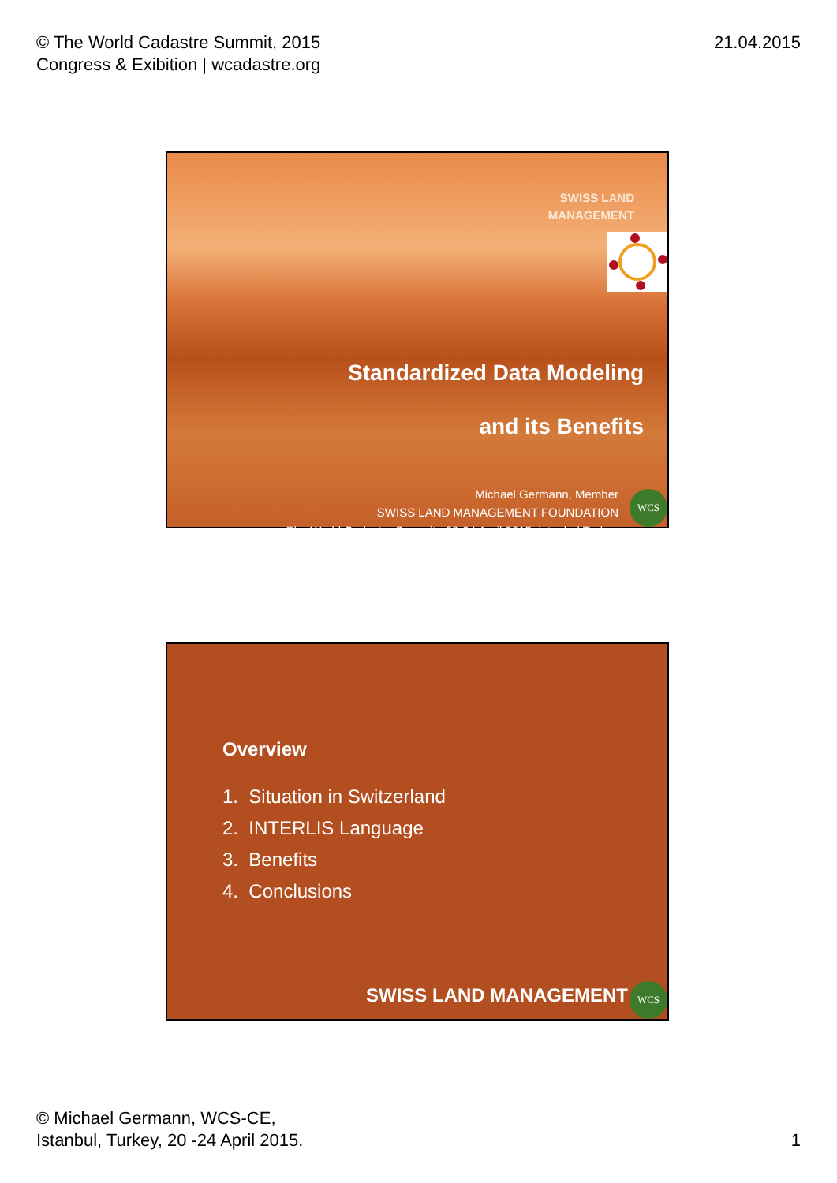© The World Cadastre Summit, 2015
Congress & Exibition | wcadastre.org
21.04.2015
SWISS LAND
MANAGEMENT
Standardized Data Modeling
and its Benefits
Michael Germann, Member
SWISS LAND MANAGEMENT FOUNDATION
The World Cadastre Summit , 20-24 April 2015, Istanbul Turkey
WCS
Overview
1. Situation in Switzerland
2. INTERLIS Language
3. Benefits
4. Conclusions
SWISS LAND MANAGEMENT
WCS
© Michael Germann, WCS-CE,
Istanbul, Turkey, 20 -24 April 2015.
1